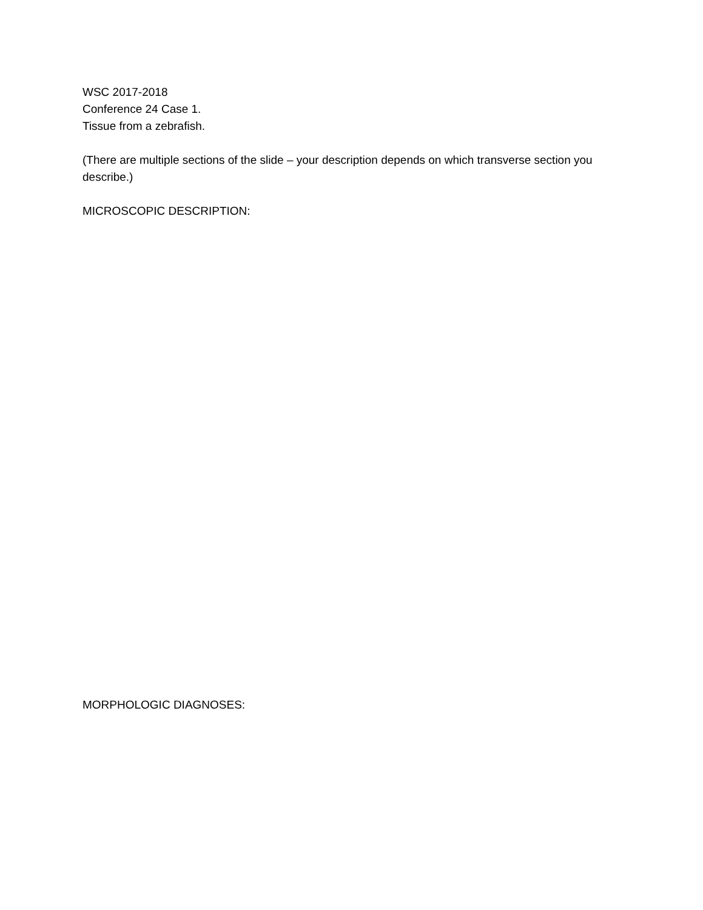WSC 2017-2018
Conference 24 Case 1.
Tissue from a zebrafish.
(There are multiple sections of the slide – your description depends on which transverse section you describe.)
MICROSCOPIC DESCRIPTION:
MORPHOLOGIC DIAGNOSES: